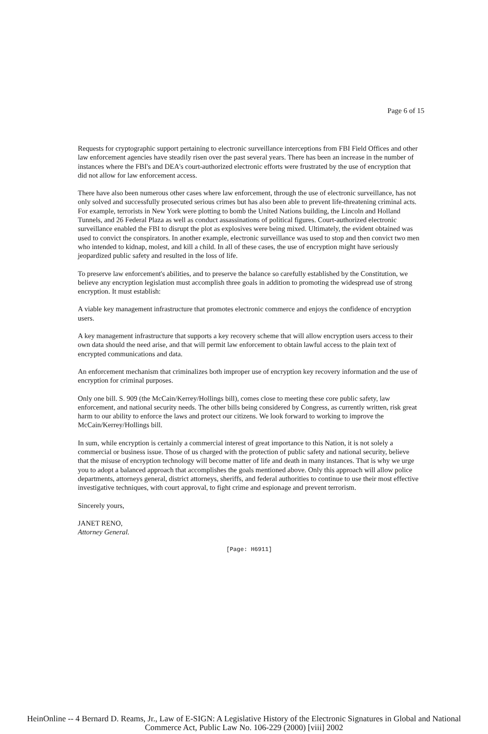Page 6 of 15
Requests for cryptographic support pertaining to electronic surveillance interceptions from FBI Field Offices and other law enforcement agencies have steadily risen over the past several years. There has been an increase in the number of instances where the FBI's and DEA's court-authorized electronic efforts were frustrated by the use of encryption that did not allow for law enforcement access.
There have also been numerous other cases where law enforcement, through the use of electronic surveillance, has not only solved and successfully prosecuted serious crimes but has also been able to prevent life-threatening criminal acts. For example, terrorists in New York were plotting to bomb the United Nations building, the Lincoln and Holland Tunnels, and 26 Federal Plaza as well as conduct assassinations of political figures. Court-authorized electronic surveillance enabled the FBI to disrupt the plot as explosives were being mixed. Ultimately, the evident obtained was used to convict the conspirators. In another example, electronic surveillance was used to stop and then convict two men who intended to kidnap, molest, and kill a child. In all of these cases, the use of encryption might have seriously jeopardized public safety and resulted in the loss of life.
To preserve law enforcement's abilities, and to preserve the balance so carefully established by the Constitution, we believe any encryption legislation must accomplish three goals in addition to promoting the widespread use of strong encryption. It must establish:
A viable key management infrastructure that promotes electronic commerce and enjoys the confidence of encryption users.
A key management infrastructure that supports a key recovery scheme that will allow encryption users access to their own data should the need arise, and that will permit law enforcement to obtain lawful access to the plain text of encrypted communications and data.
An enforcement mechanism that criminalizes both improper use of encryption key recovery information and the use of encryption for criminal purposes.
Only one bill. S. 909 (the McCain/Kerrey/Hollings bill), comes close to meeting these core public safety, law enforcement, and national security needs. The other bills being considered by Congress, as currently written, risk great harm to our ability to enforce the laws and protect our citizens. We look forward to working to improve the McCain/Kerrey/Hollings bill.
In sum, while encryption is certainly a commercial interest of great importance to this Nation, it is not solely a commercial or business issue. Those of us charged with the protection of public safety and national security, believe that the misuse of encryption technology will become matter of life and death in many instances. That is why we urge you to adopt a balanced approach that accomplishes the goals mentioned above. Only this approach will allow police departments, attorneys general, district attorneys, sheriffs, and federal authorities to continue to use their most effective investigative techniques, with court approval, to fight crime and espionage and prevent terrorism.
Sincerely yours,
JANET RENO,
Attorney General.
[Page: H6911]
HeinOnline -- 4 Bernard D. Reams, Jr., Law of E-SIGN: A Legislative History of the Electronic Signatures in Global and National
Commerce Act, Public Law No. 106-229 (2000) [viii] 2002